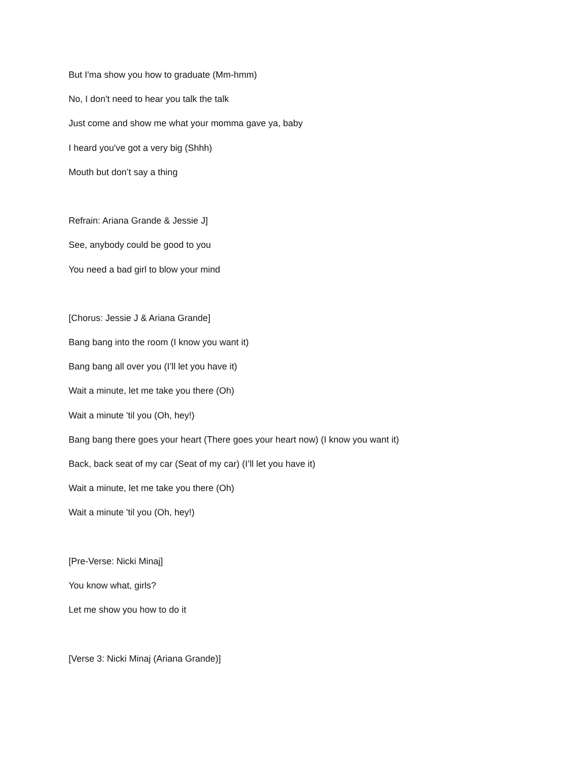But I'ma show you how to graduate (Mm-hmm)
No, I don't need to hear you talk the talk
Just come and show me what your momma gave ya, baby
I heard you've got a very big (Shhh)
Mouth but don’t say a thing
Refrain: Ariana Grande & Jessie J]
See, anybody could be good to you
You need a bad girl to blow your mind
[Chorus: Jessie J & Ariana Grande]
Bang bang into the room (I know you want it)
Bang bang all over you (I’ll let you have it)
Wait a minute, let me take you there (Oh)
Wait a minute 'til you (Oh, hey!)
Bang bang there goes your heart (There goes your heart now) (I know you want it)
Back, back seat of my car (Seat of my car) (I’ll let you have it)
Wait a minute, let me take you there (Oh)
Wait a minute 'til you (Oh, hey!)
[Pre-Verse: Nicki Minaj]
You know what, girls?
Let me show you how to do it
[Verse 3: Nicki Minaj (Ariana Grande)]